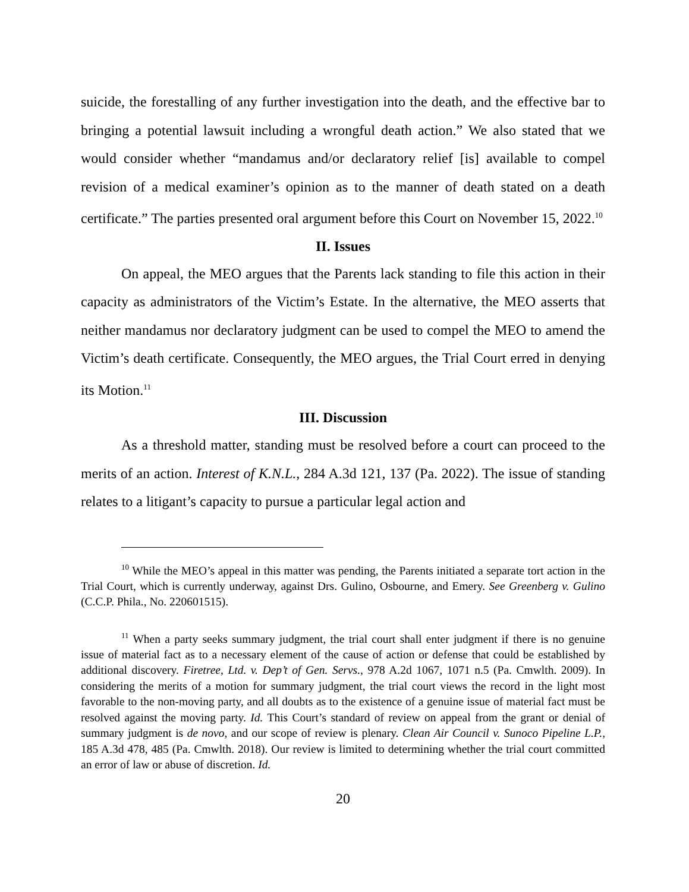suicide, the forestalling of any further investigation into the death, and the effective bar to bringing a potential lawsuit including a wrongful death action.” We also stated that we would consider whether “mandamus and/or declaratory relief [is] available to compel revision of a medical examiner’s opinion as to the manner of death stated on a death certificate.” The parties presented oral argument before this Court on November 15, 2022.<sup>10</sup>
II. Issues
On appeal, the MEO argues that the Parents lack standing to file this action in their capacity as administrators of the Victim’s Estate. In the alternative, the MEO asserts that neither mandamus nor declaratory judgment can be used to compel the MEO to amend the Victim’s death certificate. Consequently, the MEO argues, the Trial Court erred in denying its Motion.<sup>11</sup>
III. Discussion
As a threshold matter, standing must be resolved before a court can proceed to the merits of an action. Interest of K.N.L., 284 A.3d 121, 137 (Pa. 2022). The issue of standing relates to a litigant’s capacity to pursue a particular legal action and
<sup>10</sup> While the MEO’s appeal in this matter was pending, the Parents initiated a separate tort action in the Trial Court, which is currently underway, against Drs. Gulino, Osbourne, and Emery. See Greenberg v. Gulino (C.C.P. Phila., No. 220601515).
<sup>11</sup> When a party seeks summary judgment, the trial court shall enter judgment if there is no genuine issue of material fact as to a necessary element of the cause of action or defense that could be established by additional discovery. Firetree, Ltd. v. Dep’t of Gen. Servs., 978 A.2d 1067, 1071 n.5 (Pa. Cmwlth. 2009). In considering the merits of a motion for summary judgment, the trial court views the record in the light most favorable to the non-moving party, and all doubts as to the existence of a genuine issue of material fact must be resolved against the moving party. Id. This Court’s standard of review on appeal from the grant or denial of summary judgment is de novo, and our scope of review is plenary. Clean Air Council v. Sunoco Pipeline L.P., 185 A.3d 478, 485 (Pa. Cmwlth. 2018). Our review is limited to determining whether the trial court committed an error of law or abuse of discretion. Id.
20